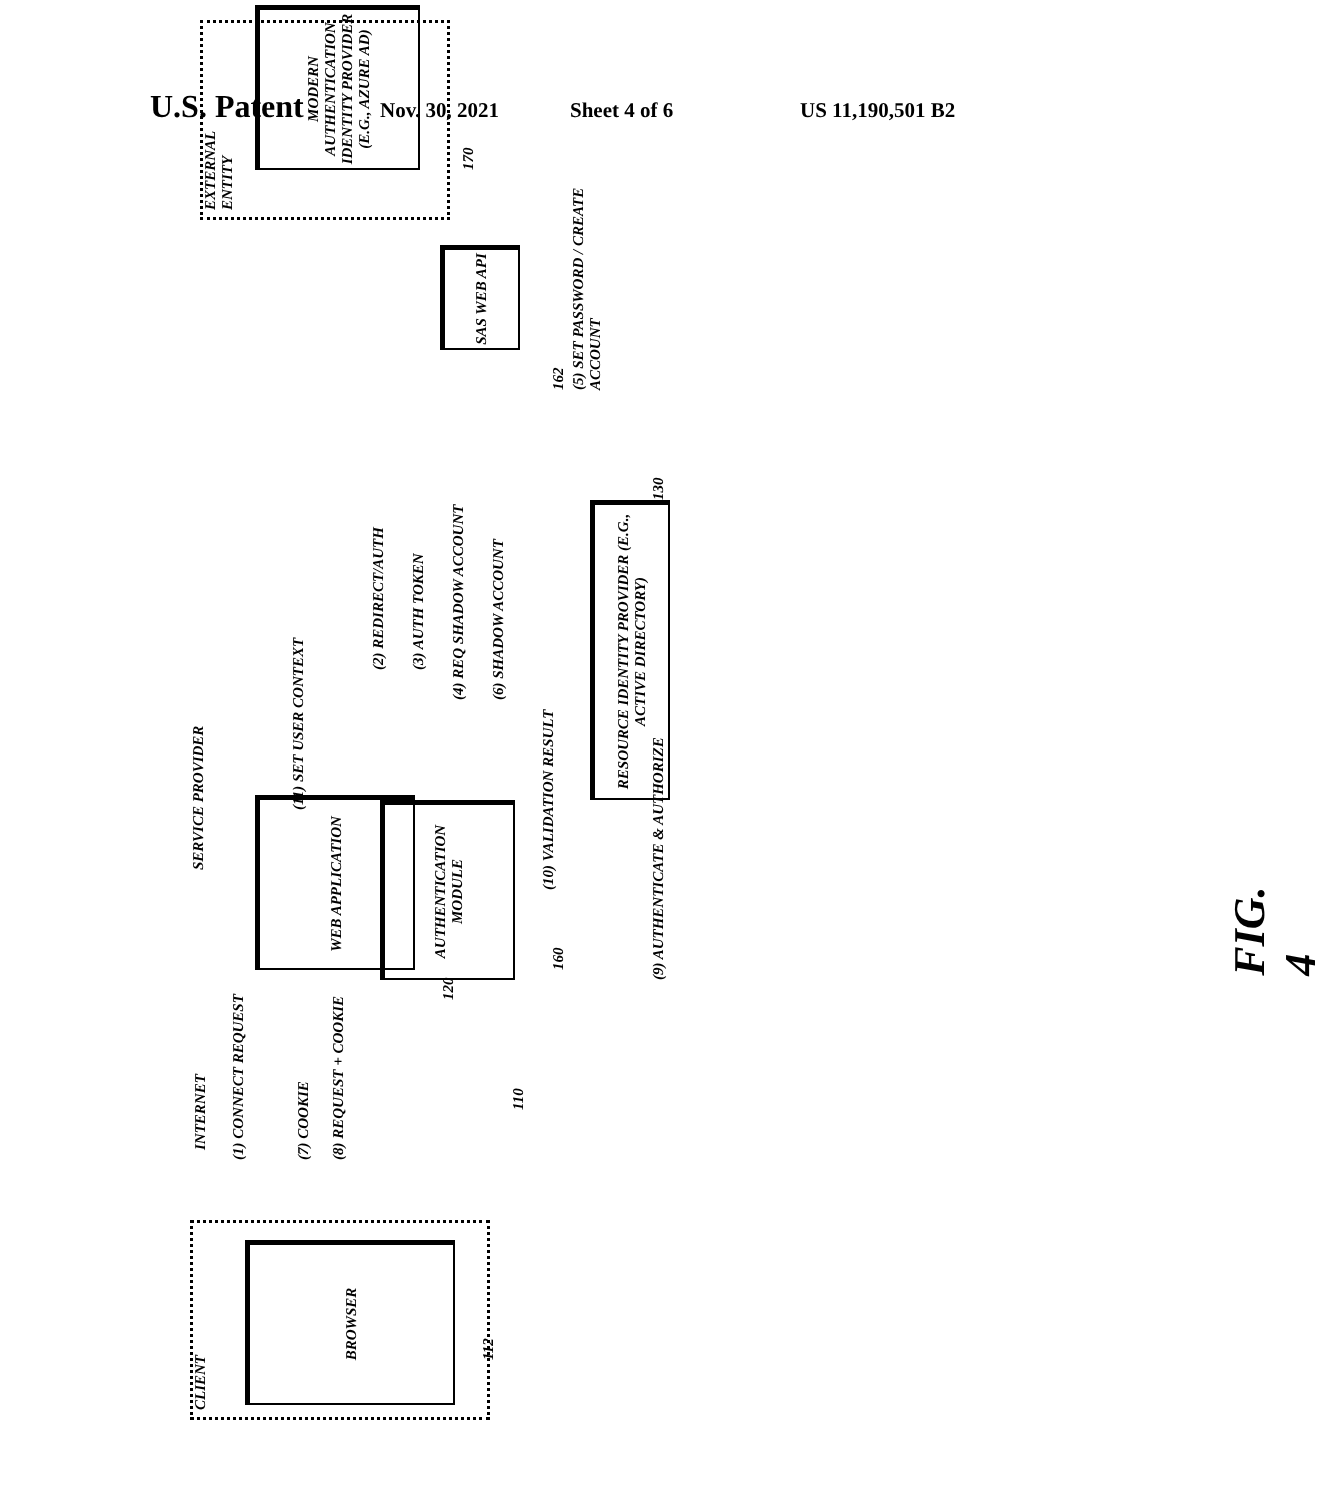U.S. Patent Nov. 30, 2021 Sheet 4 of 6 US 11,190,501 B2
CLIENT
BROWSER
112
INTERNET
(1) CONNECT REQUEST
(7) COOKIE
(8) REQUEST + COOKIE
110
SERVICE PROVIDER
WEB APPLICATION
120
AUTHENTICATION MODULE
160
(11) SET USER CONTEXT
(2) REDIRECT/AUTH
(3) AUTH TOKEN
(4) REQ SHADOW ACCOUNT
(6) SHADOW ACCOUNT
(10) VALIDATION RESULT
(9) AUTHENTICATE & AUTHORIZE
RESOURCE IDENTITY PROVIDER (E.G., ACTIVE DIRECTORY)
130
SAS WEB API
162
(5) SET PASSWORD / CREATE ACCOUNT
EXTERNAL ENTITY
MODERN AUTHENTICATION IDENTITY PROVIDER (E.G., AZURE AD)
170
FIG. 4